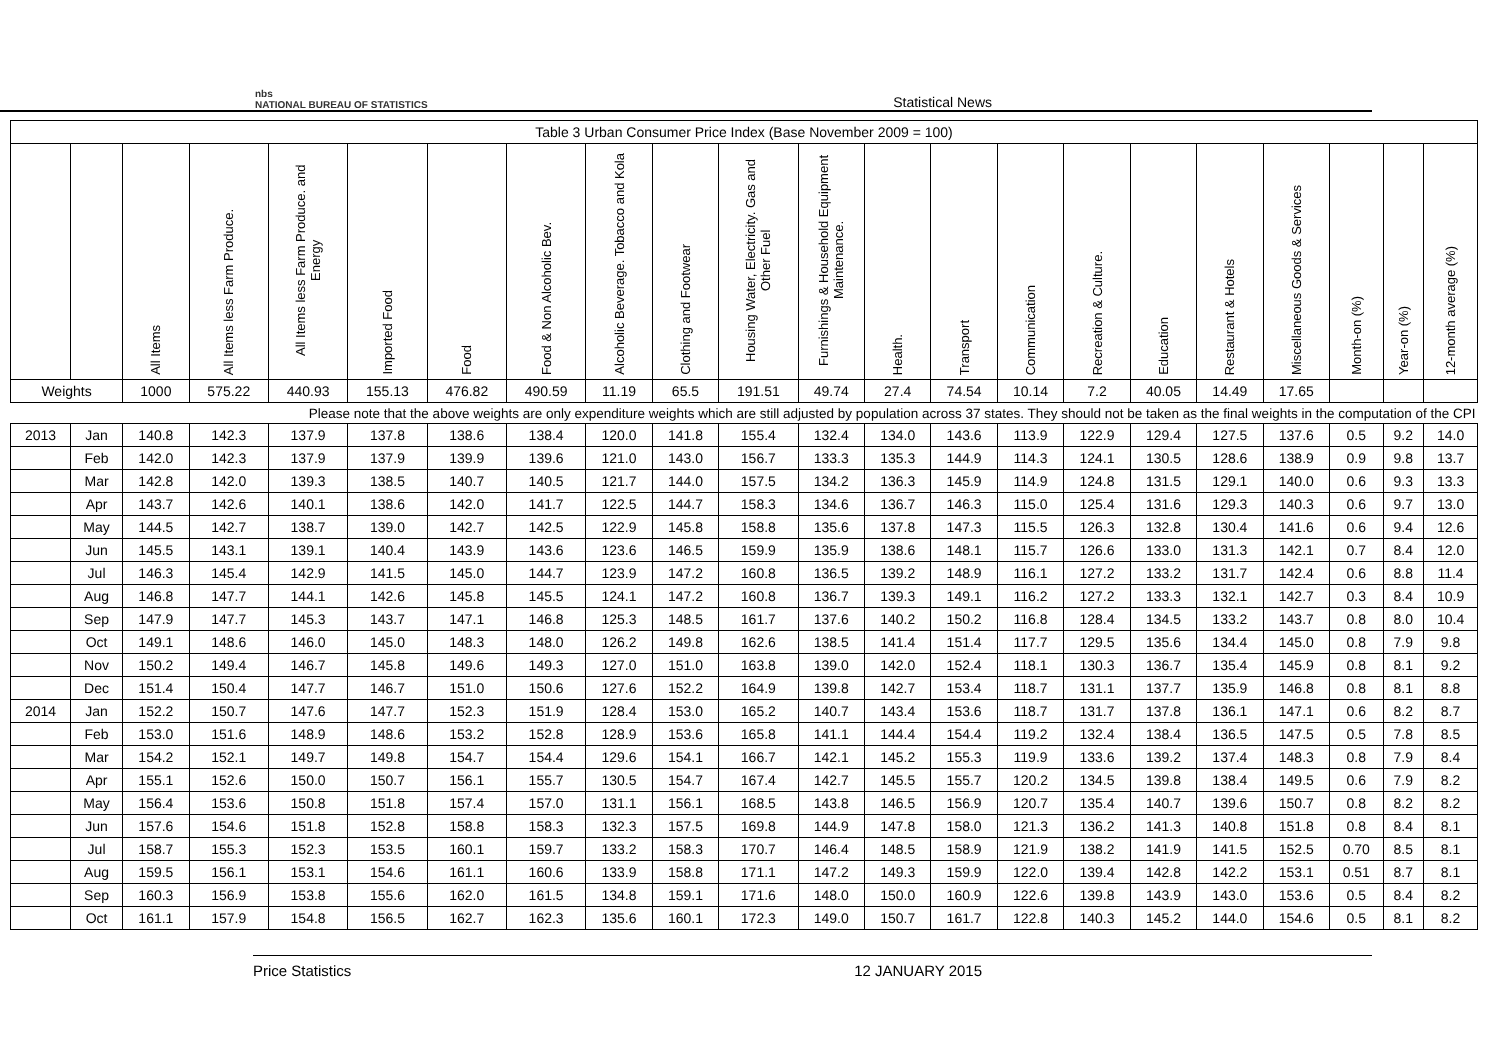nbs
NATIONAL BUREAU OF STATISTICS
Statistical News
| Table 3 Urban Consumer Price Index (Base November 2009 = 100) | | | | | | | | | | | | | | | | | | | | | |
| --- | --- | --- | --- | --- | --- | --- | --- | --- | --- | --- | --- | --- | --- | --- | --- | --- | --- | --- | --- | --- | --- |
| | | All Items | All Items less Farm Produce. | All Items less Farm Produce. and Energy | Imported Food | Food | Food & Non Alcoholic Bev. | Alcoholic Beverage. Tobacco and Kola | Clothing and Footwear | Housing Water, Electricity. Gas and Other Fuel | Furnishings & Household Equipment Maintenance. | Health. | Transport | Communication | Recreation & Culture. | Education | Restaurant & Hotels | Miscellaneous Goods & Services | Month-on (%) | Year-on (%) | 12-month average (%) |
| Weights | | 1000 | 575.22 | 440.93 | 155.13 | 476.82 | 490.59 | 11.19 | 65.5 | 191.51 | 49.74 | 27.4 | 74.54 | 10.14 | 7.2 | 40.05 | 14.49 | 17.65 | | | |
| Please note that the above weights are only expenditure weights which are still adjusted by population across 37 states. They should not be taken as the final weights in the computation of the CPI | | | | | | | | | | | | | | | | | | | | | |
| 2013 | Jan | 140.8 | 142.3 | 137.9 | 137.8 | 138.6 | 138.4 | 120.0 | 141.8 | 155.4 | 132.4 | 134.0 | 143.6 | 113.9 | 122.9 | 129.4 | 127.5 | 137.6 | 0.5 | 9.2 | 14.0 |
| | Feb | 142.0 | 142.3 | 137.9 | 137.9 | 139.9 | 139.6 | 121.0 | 143.0 | 156.7 | 133.3 | 135.3 | 144.9 | 114.3 | 124.1 | 130.5 | 128.6 | 138.9 | 0.9 | 9.8 | 13.7 |
| | Mar | 142.8 | 142.0 | 139.3 | 138.5 | 140.7 | 140.5 | 121.7 | 144.0 | 157.5 | 134.2 | 136.3 | 145.9 | 114.9 | 124.8 | 131.5 | 129.1 | 140.0 | 0.6 | 9.3 | 13.3 |
| | Apr | 143.7 | 142.6 | 140.1 | 138.6 | 142.0 | 141.7 | 122.5 | 144.7 | 158.3 | 134.6 | 136.7 | 146.3 | 115.0 | 125.4 | 131.6 | 129.3 | 140.3 | 0.6 | 9.7 | 13.0 |
| | May | 144.5 | 142.7 | 138.7 | 139.0 | 142.7 | 142.5 | 122.9 | 145.8 | 158.8 | 135.6 | 137.8 | 147.3 | 115.5 | 126.3 | 132.8 | 130.4 | 141.6 | 0.6 | 9.4 | 12.6 |
| | Jun | 145.5 | 143.1 | 139.1 | 140.4 | 143.9 | 143.6 | 123.6 | 146.5 | 159.9 | 135.9 | 138.6 | 148.1 | 115.7 | 126.6 | 133.0 | 131.3 | 142.1 | 0.7 | 8.4 | 12.0 |
| | Jul | 146.3 | 145.4 | 142.9 | 141.5 | 145.0 | 144.7 | 123.9 | 147.2 | 160.8 | 136.5 | 139.2 | 148.9 | 116.1 | 127.2 | 133.2 | 131.7 | 142.4 | 0.6 | 8.8 | 11.4 |
| | Aug | 146.8 | 147.7 | 144.1 | 142.6 | 145.8 | 145.5 | 124.1 | 147.2 | 160.8 | 136.7 | 139.3 | 149.1 | 116.2 | 127.2 | 133.3 | 132.1 | 142.7 | 0.3 | 8.4 | 10.9 |
| | Sep | 147.9 | 147.7 | 145.3 | 143.7 | 147.1 | 146.8 | 125.3 | 148.5 | 161.7 | 137.6 | 140.2 | 150.2 | 116.8 | 128.4 | 134.5 | 133.2 | 143.7 | 0.8 | 8.0 | 10.4 |
| | Oct | 149.1 | 148.6 | 146.0 | 145.0 | 148.3 | 148.0 | 126.2 | 149.8 | 162.6 | 138.5 | 141.4 | 151.4 | 117.7 | 129.5 | 135.6 | 134.4 | 145.0 | 0.8 | 7.9 | 9.8 |
| | Nov | 150.2 | 149.4 | 146.7 | 145.8 | 149.6 | 149.3 | 127.0 | 151.0 | 163.8 | 139.0 | 142.0 | 152.4 | 118.1 | 130.3 | 136.7 | 135.4 | 145.9 | 0.8 | 8.1 | 9.2 |
| | Dec | 151.4 | 150.4 | 147.7 | 146.7 | 151.0 | 150.6 | 127.6 | 152.2 | 164.9 | 139.8 | 142.7 | 153.4 | 118.7 | 131.1 | 137.7 | 135.9 | 146.8 | 0.8 | 8.1 | 8.8 |
| 2014 | Jan | 152.2 | 150.7 | 147.6 | 147.7 | 152.3 | 151.9 | 128.4 | 153.0 | 165.2 | 140.7 | 143.4 | 153.6 | 118.7 | 131.7 | 137.8 | 136.1 | 147.1 | 0.6 | 8.2 | 8.7 |
| | Feb | 153.0 | 151.6 | 148.9 | 148.6 | 153.2 | 152.8 | 128.9 | 153.6 | 165.8 | 141.1 | 144.4 | 154.4 | 119.2 | 132.4 | 138.4 | 136.5 | 147.5 | 0.5 | 7.8 | 8.5 |
| | Mar | 154.2 | 152.1 | 149.7 | 149.8 | 154.7 | 154.4 | 129.6 | 154.1 | 166.7 | 142.1 | 145.2 | 155.3 | 119.9 | 133.6 | 139.2 | 137.4 | 148.3 | 0.8 | 7.9 | 8.4 |
| | Apr | 155.1 | 152.6 | 150.0 | 150.7 | 156.1 | 155.7 | 130.5 | 154.7 | 167.4 | 142.7 | 145.5 | 155.7 | 120.2 | 134.5 | 139.8 | 138.4 | 149.5 | 0.6 | 7.9 | 8.2 |
| | May | 156.4 | 153.6 | 150.8 | 151.8 | 157.4 | 157.0 | 131.1 | 156.1 | 168.5 | 143.8 | 146.5 | 156.9 | 120.7 | 135.4 | 140.7 | 139.6 | 150.7 | 0.8 | 8.2 | 8.2 |
| | Jun | 157.6 | 154.6 | 151.8 | 152.8 | 158.8 | 158.3 | 132.3 | 157.5 | 169.8 | 144.9 | 147.8 | 158.0 | 121.3 | 136.2 | 141.3 | 140.8 | 151.8 | 0.8 | 8.4 | 8.1 |
| | Jul | 158.7 | 155.3 | 152.3 | 153.5 | 160.1 | 159.7 | 133.2 | 158.3 | 170.7 | 146.4 | 148.5 | 158.9 | 121.9 | 138.2 | 141.9 | 141.5 | 152.5 | 0.70 | 8.5 | 8.1 |
| | Aug | 159.5 | 156.1 | 153.1 | 154.6 | 161.1 | 160.6 | 133.9 | 158.8 | 171.1 | 147.2 | 149.3 | 159.9 | 122.0 | 139.4 | 142.8 | 142.2 | 153.1 | 0.51 | 8.7 | 8.1 |
| | Sep | 160.3 | 156.9 | 153.8 | 155.6 | 162.0 | 161.5 | 134.8 | 159.1 | 171.6 | 148.0 | 150.0 | 160.9 | 122.6 | 139.8 | 143.9 | 143.0 | 153.6 | 0.5 | 8.4 | 8.2 |
| | Oct | 161.1 | 157.9 | 154.8 | 156.5 | 162.7 | 162.3 | 135.6 | 160.1 | 172.3 | 149.0 | 150.7 | 161.7 | 122.8 | 140.3 | 145.2 | 144.0 | 154.6 | 0.5 | 8.1 | 8.2 |
Price Statistics 12 JANUARY 2015